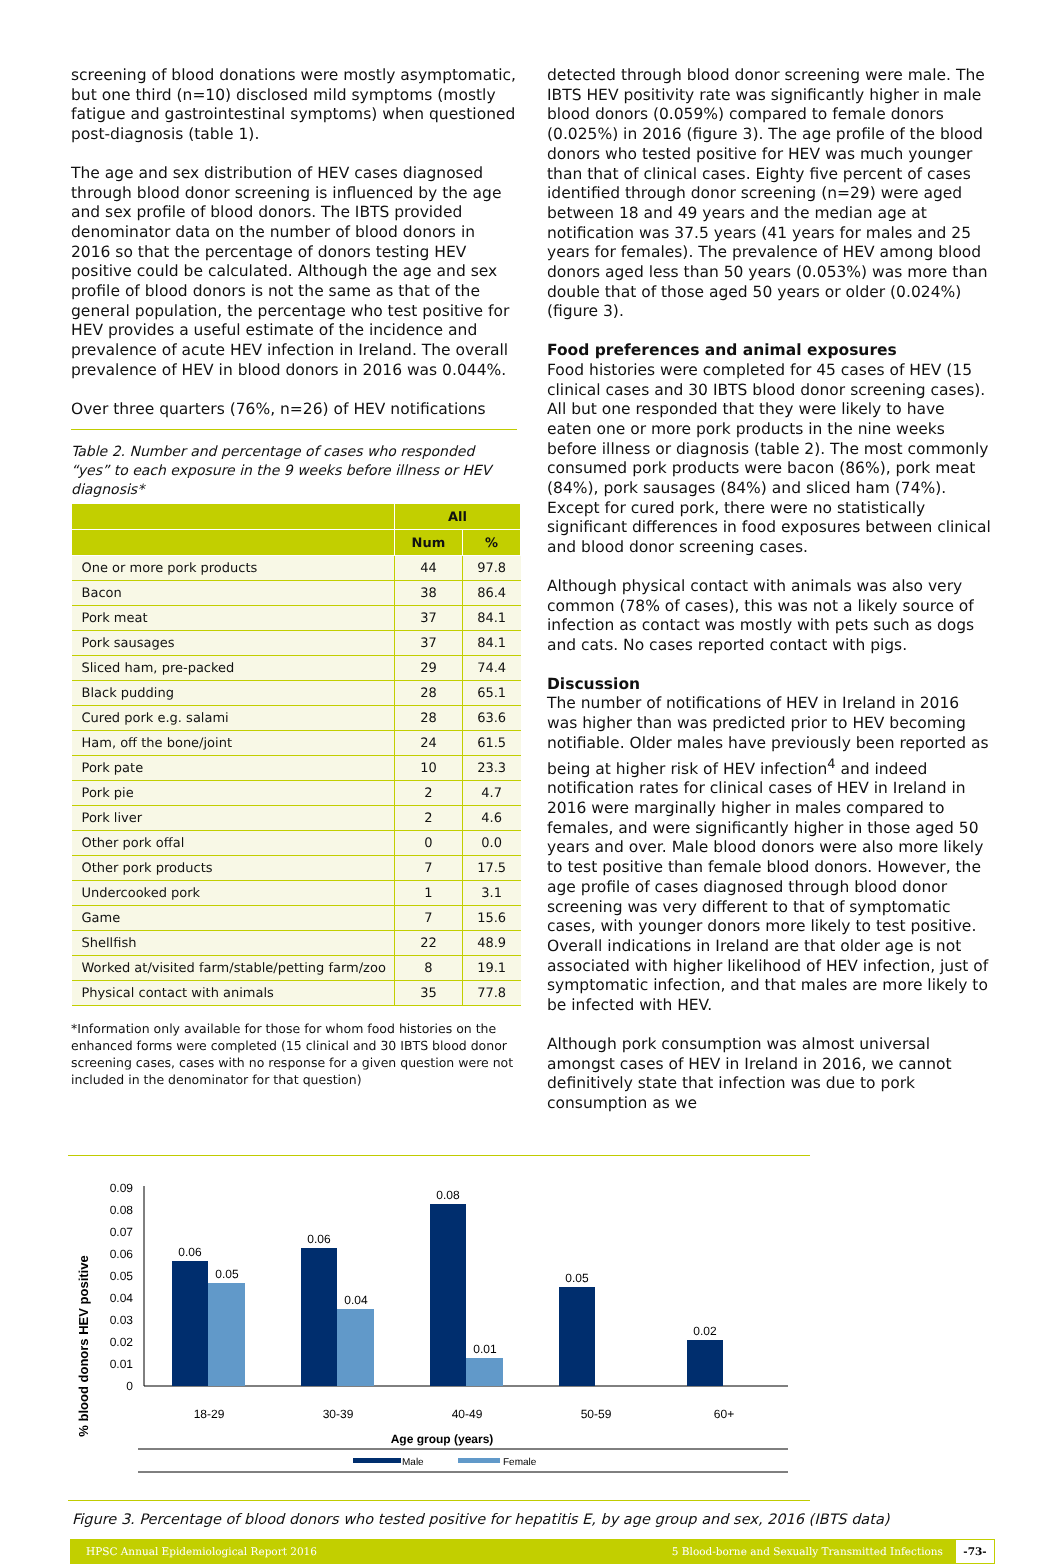screening of blood donations were mostly asymptomatic, but one third (n=10) disclosed mild symptoms (mostly fatigue and gastrointestinal symptoms) when questioned post-diagnosis (table 1).
The age and sex distribution of HEV cases diagnosed through blood donor screening is influenced by the age and sex profile of blood donors. The IBTS provided denominator data on the number of blood donors in 2016 so that the percentage of donors testing HEV positive could be calculated. Although the age and sex profile of blood donors is not the same as that of the general population, the percentage who test positive for HEV provides a useful estimate of the incidence and prevalence of acute HEV infection in Ireland. The overall prevalence of HEV in blood donors in 2016 was 0.044%.
Over three quarters (76%, n=26) of HEV notifications
Table 2. Number and percentage of cases who responded “yes” to each exposure in the 9 weeks before illness or HEV diagnosis*
| | All | |
| --- | --- | --- |
| | Num | % |
| One or more pork products | 44 | 97.8 |
| Bacon | 38 | 86.4 |
| Pork meat | 37 | 84.1 |
| Pork sausages | 37 | 84.1 |
| Sliced ham, pre-packed | 29 | 74.4 |
| Black pudding | 28 | 65.1 |
| Cured pork e.g. salami | 28 | 63.6 |
| Ham, off the bone/joint | 24 | 61.5 |
| Pork pate | 10 | 23.3 |
| Pork pie | 2 | 4.7 |
| Pork liver | 2 | 4.6 |
| Other pork offal | 0 | 0.0 |
| Other pork products | 7 | 17.5 |
| Undercooked pork | 1 | 3.1 |
| Game | 7 | 15.6 |
| Shellfish | 22 | 48.9 |
| Worked at/visited farm/stable/petting farm/zoo | 8 | 19.1 |
| Physical contact with animals | 35 | 77.8 |
*Information only available for those for whom food histories on the enhanced forms were completed (15 clinical and 30 IBTS blood donor screening cases, cases with no response for a given question were not included in the denominator for that question)
detected through blood donor screening were male. The IBTS HEV positivity rate was significantly higher in male blood donors (0.059%) compared to female donors (0.025%) in 2016 (figure 3). The age profile of the blood donors who tested positive for HEV was much younger than that of clinical cases. Eighty five percent of cases identified through donor screening (n=29) were aged between 18 and 49 years and the median age at notification was 37.5 years (41 years for males and 25 years for females). The prevalence of HEV among blood donors aged less than 50 years (0.053%) was more than double that of those aged 50 years or older (0.024%) (figure 3).
Food preferences and animal exposures
Food histories were completed for 45 cases of HEV (15 clinical cases and 30 IBTS blood donor screening cases). All but one responded that they were likely to have eaten one or more pork products in the nine weeks before illness or diagnosis (table 2). The most commonly consumed pork products were bacon (86%), pork meat (84%), pork sausages (84%) and sliced ham (74%). Except for cured pork, there were no statistically significant differences in food exposures between clinical and blood donor screening cases.
Although physical contact with animals was also very common (78% of cases), this was not a likely source of infection as contact was mostly with pets such as dogs and cats. No cases reported contact with pigs.
Discussion
The number of notifications of HEV in Ireland in 2016 was higher than was predicted prior to HEV becoming notifiable. Older males have previously been reported as being at higher risk of HEV infection<sup>4</sup> and indeed notification rates for clinical cases of HEV in Ireland in 2016 were marginally higher in males compared to females, and were significantly higher in those aged 50 years and over. Male blood donors were also more likely to test positive than female blood donors. However, the age profile of cases diagnosed through blood donor screening was very different to that of symptomatic cases, with younger donors more likely to test positive. Overall indications in Ireland are that older age is not associated with higher likelihood of HEV infection, just of symptomatic infection, and that males are more likely to be infected with HEV.
Although pork consumption was almost universal amongst cases of HEV in Ireland in 2016, we cannot definitively state that infection was due to pork consumption as we
% blood donors HEV positive
0.09
0.08
0.07
0.06
0.05
0.04
0.03
0.02
0.01
0
0.06
0.05
0.06
0.04
0.08
0.01
0.05
0.02
18-29
30-39
40-49
50-59
60+
Age group (years)
Male
Female
Figure 3. Percentage of blood donors who tested positive for hepatitis E, by age group and sex, 2016 (IBTS data)
HPSC Annual Epidemiological Report 2016 5 Blood-borne and Sexually Transmitted Infections -73-